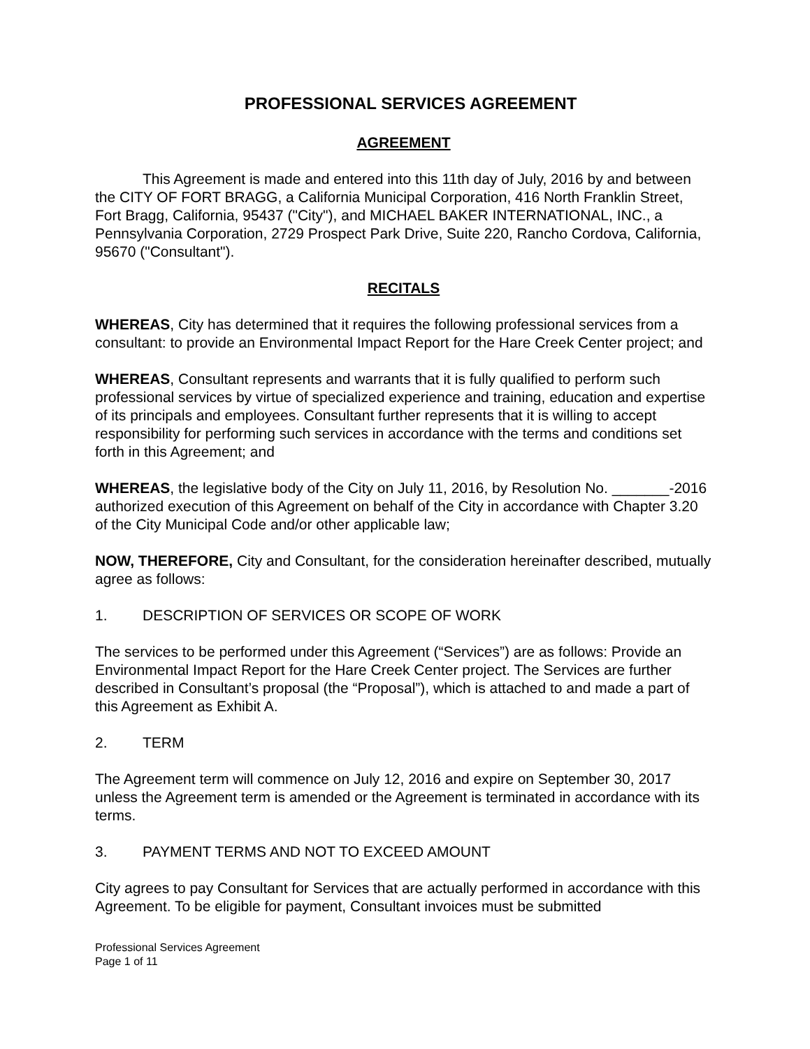PROFESSIONAL SERVICES AGREEMENT
AGREEMENT
This Agreement is made and entered into this 11th day of July, 2016 by and between the CITY OF FORT BRAGG, a California Municipal Corporation, 416 North Franklin Street, Fort Bragg, California, 95437 ("City"), and MICHAEL BAKER INTERNATIONAL, INC., a Pennsylvania Corporation, 2729 Prospect Park Drive, Suite 220, Rancho Cordova, California, 95670 ("Consultant").
RECITALS
WHEREAS, City has determined that it requires the following professional services from a consultant: to provide an Environmental Impact Report for the Hare Creek Center project; and
WHEREAS, Consultant represents and warrants that it is fully qualified to perform such professional services by virtue of specialized experience and training, education and expertise of its principals and employees. Consultant further represents that it is willing to accept responsibility for performing such services in accordance with the terms and conditions set forth in this Agreement; and
WHEREAS, the legislative body of the City on July 11, 2016, by Resolution No. _______-2016 authorized execution of this Agreement on behalf of the City in accordance with Chapter 3.20 of the City Municipal Code and/or other applicable law;
NOW, THEREFORE, City and Consultant, for the consideration hereinafter described, mutually agree as follows:
1. DESCRIPTION OF SERVICES OR SCOPE OF WORK
The services to be performed under this Agreement (“Services”) are as follows: Provide an Environmental Impact Report for the Hare Creek Center project. The Services are further described in Consultant’s proposal (the “Proposal”), which is attached to and made a part of this Agreement as Exhibit A.
2. TERM
The Agreement term will commence on July 12, 2016 and expire on September 30, 2017 unless the Agreement term is amended or the Agreement is terminated in accordance with its terms.
3. PAYMENT TERMS AND NOT TO EXCEED AMOUNT
City agrees to pay Consultant for Services that are actually performed in accordance with this Agreement. To be eligible for payment, Consultant invoices must be submitted
Professional Services Agreement
Page 1 of 11